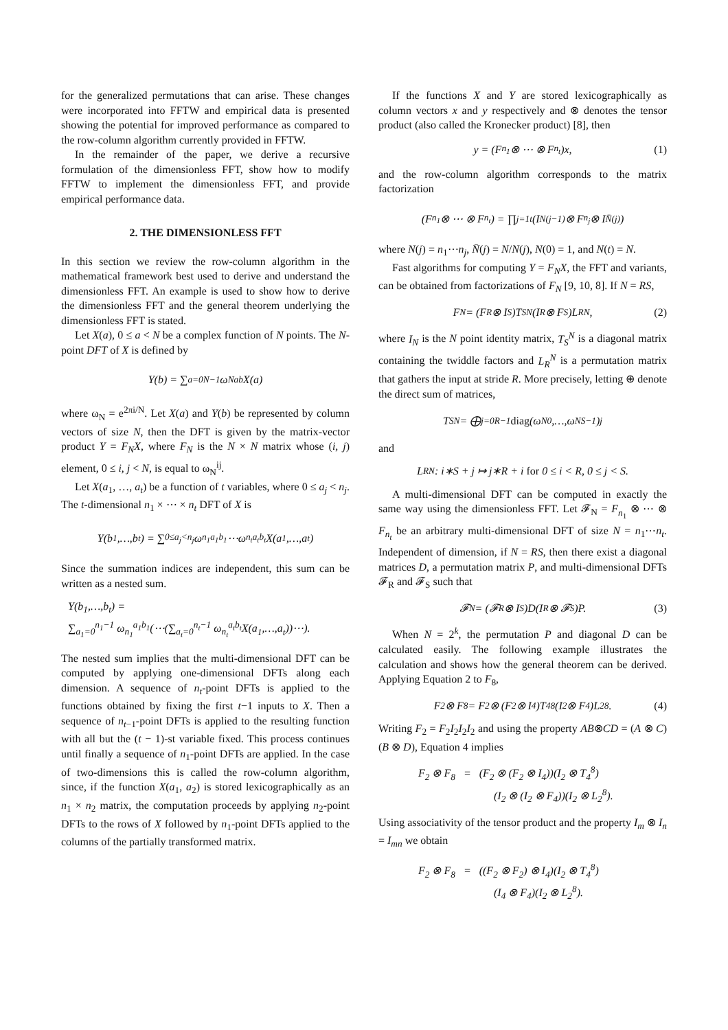for the generalized permutations that can arise. These changes were incorporated into FFTW and empirical data is presented showing the potential for improved performance as compared to the row-column algorithm currently provided in FFTW.
In the remainder of the paper, we derive a recursive formulation of the dimensionless FFT, show how to modify FFTW to implement the dimensionless FFT, and provide empirical performance data.
2. THE DIMENSIONLESS FFT
In this section we review the row-column algorithm in the mathematical framework best used to derive and understand the dimensionless FFT. An example is used to show how to derive the dimensionless FFT and the general theorem underlying the dimensionless FFT is stated.
Let X(a), 0 ≤ a < N be a complex function of N points. The N-point DFT of X is defined by
Y(b) = ∑<sub>a=0</sub><sup>N−1</sup> ω<sub>N</sub><sup>ab</sup>X(a)
where ω<sub>N</sub> = e<sup>2πi/N</sup>. Let X(a) and Y(b) be represented by column vectors of size N, then the DFT is given by the matrix-vector product Y = F<sub>N</sub>X, where F<sub>N</sub> is the N × N matrix whose (i, j) element, 0 ≤ i, j < N, is equal to ω<sub>N</sub><sup>ij</sup>.
Let X(a<sub>1</sub>, …, a<sub>t</sub>) be a function of t variables, where 0 ≤ a<sub>j</sub> < n<sub>j</sub>. The t-dimensional n<sub>1</sub> × ⋯ × n<sub>t</sub> DFT of X is
Y(b<sub>1</sub>,…,b<sub>t</sub>) = ∑<sub>0≤a<sub>j</sub><n<sub>j</sub></sub> ω<sub>n<sub>1</sub></sub><sup>a<sub>1</sub>b<sub>1</sub></sup>⋯ω<sub>n<sub>t</sub></sub><sup>a<sub>t</sub>b<sub>t</sub></sup>X(a<sub>1</sub>,…,a<sub>t</sub>)
Since the summation indices are independent, this sum can be written as a nested sum.
Y(b<sub>1</sub>,…,b<sub>t</sub>) =
∑<sub>a<sub>1</sub>=0</sub><sup>n<sub>1</sub>−1</sup> ω<sub>n<sub>1</sub></sub><sup>a<sub>1</sub>b<sub>1</sub></sup>(⋯(∑<sub>a<sub>t</sub>=0</sub><sup>n<sub>t</sub>−1</sup> ω<sub>n<sub>t</sub></sub><sup>a<sub>t</sub>b<sub>t</sub></sup>X(a<sub>1</sub>,…,a<sub>t</sub>))⋯).
The nested sum implies that the multi-dimensional DFT can be computed by applying one-dimensional DFTs along each dimension. A sequence of n<sub>t</sub>-point DFTs is applied to the functions obtained by fixing the first t−1 inputs to X. Then a sequence of n<sub>t−1</sub>-point DFTs is applied to the resulting function with all but the (t − 1)-st variable fixed. This process continues until finally a sequence of n<sub>1</sub>-point DFTs are applied. In the case of two-dimensions this is called the row-column algorithm, since, if the function X(a<sub>1</sub>, a<sub>2</sub>) is stored lexicographically as an n<sub>1</sub> × n<sub>2</sub> matrix, the computation proceeds by applying n<sub>2</sub>-point DFTs to the rows of X followed by n<sub>1</sub>-point DFTs applied to the columns of the partially transformed matrix.
If the functions X and Y are stored lexicographically as column vectors x and y respectively and ⊗ denotes the tensor product (also called the Kronecker product) [8], then
y = (F<sub>n<sub>1</sub></sub> ⊗ ⋯ ⊗ F<sub>n<sub>t</sub></sub>)x, (1)
and the row-column algorithm corresponds to the matrix factorization
(F<sub>n<sub>1</sub></sub> ⊗ ⋯ ⊗ F<sub>n<sub>t</sub></sub>) = ∏<sub>j=1</sub><sup>t</sup>(I<sub>N(j−1)</sub> ⊗ F<sub>n<sub>j</sub></sub> ⊗ I<sub>N̄(j)</sub>)
where N(j) = n<sub>1</sub>⋯n<sub>j</sub>, N̄(j) = N/N(j), N(0) = 1, and N(t) = N.
Fast algorithms for computing Y = F<sub>N</sub>X, the FFT and variants, can be obtained from factorizations of F<sub>N</sub> [9, 10, 8]. If N = RS,
F<sub>N</sub> = (F<sub>R</sub> ⊗ I<sub>S</sub>)T<sub>S</sub><sup>N</sup>(I<sub>R</sub> ⊗ F<sub>S</sub>)L<sub>R</sub><sup>N</sup>, (2)
where I<sub>N</sub> is the N point identity matrix, T<sub>S</sub><sup>N</sup> is a diagonal matrix containing the twiddle factors and L<sub>R</sub><sup>N</sup> is a permutation matrix that gathers the input at stride R. More precisely, letting ⊕ denote the direct sum of matrices,
T<sub>S</sub><sup>N</sup> = ⨁<sub>j=0</sub><sup>R−1</sup> diag (ω<sub>N</sub><sup>0</sup>,…,ω<sub>N</sub><sup>S−1</sup>)<sup>j</sup>
and
L<sub>R</sub><sup>N</sup> : i∗S + j ↦ j∗R + i for 0 ≤ i < R, 0 ≤ j < S.
A multi-dimensional DFT can be computed in exactly the same way using the dimensionless FFT. Let 𝓕<sub>N</sub> = F<sub>n<sub>1</sub></sub> ⊗ ⋯ ⊗ F<sub>n<sub>t</sub></sub> be an arbitrary multi-dimensional DFT of size N = n<sub>1</sub>⋯n<sub>t</sub>. Independent of dimension, if N = RS, then there exist a diagonal matrices D, a permutation matrix P, and multi-dimensional DFTs 𝓕<sub>R</sub> and 𝓕<sub>S</sub> such that
𝓕<sub>N</sub> = (𝓕<sub>R</sub> ⊗ I<sub>S</sub>)D(I<sub>R</sub> ⊗ 𝓕<sub>S</sub>)P. (3)
When N = 2<sup>k</sup>, the permutation P and diagonal D can be calculated easily. The following example illustrates the calculation and shows how the general theorem can be derived. Applying Equation 2 to F<sub>8</sub>,
F<sub>2</sub> ⊗ F<sub>8</sub> = F<sub>2</sub> ⊗ (F<sub>2</sub> ⊗ I<sub>4</sub>)T<sub>4</sub><sup>8</sup>(I<sub>2</sub> ⊗ F<sub>4</sub>)L<sub>2</sub><sup>8</sup>. (4)
Writing F<sub>2</sub> = F<sub>2</sub>I<sub>2</sub>I<sub>2</sub>I<sub>2</sub> and using the property AB⊗CD = (A ⊗ C)(B ⊗ D), Equation 4 implies
F<sub>2</sub> ⊗ F<sub>8</sub> = (F<sub>2</sub> ⊗ (F<sub>2</sub> ⊗ I<sub>4</sub>))(I<sub>2</sub> ⊗ T<sub>4</sub><sup>8</sup>)
(I<sub>2</sub> ⊗ (I<sub>2</sub> ⊗ F<sub>4</sub>))(I<sub>2</sub> ⊗ L<sub>2</sub><sup>8</sup>).
Using associativity of the tensor product and the property I<sub>m</sub> ⊗ I<sub>n</sub> = I<sub>mn</sub> we obtain
F<sub>2</sub> ⊗ F<sub>8</sub> = ((F<sub>2</sub> ⊗ F<sub>2</sub>) ⊗ I<sub>4</sub>)(I<sub>2</sub> ⊗ T<sub>4</sub><sup>8</sup>)
(I<sub>4</sub> ⊗ F<sub>4</sub>)(I<sub>2</sub> ⊗ L<sub>2</sub><sup>8</sup>).